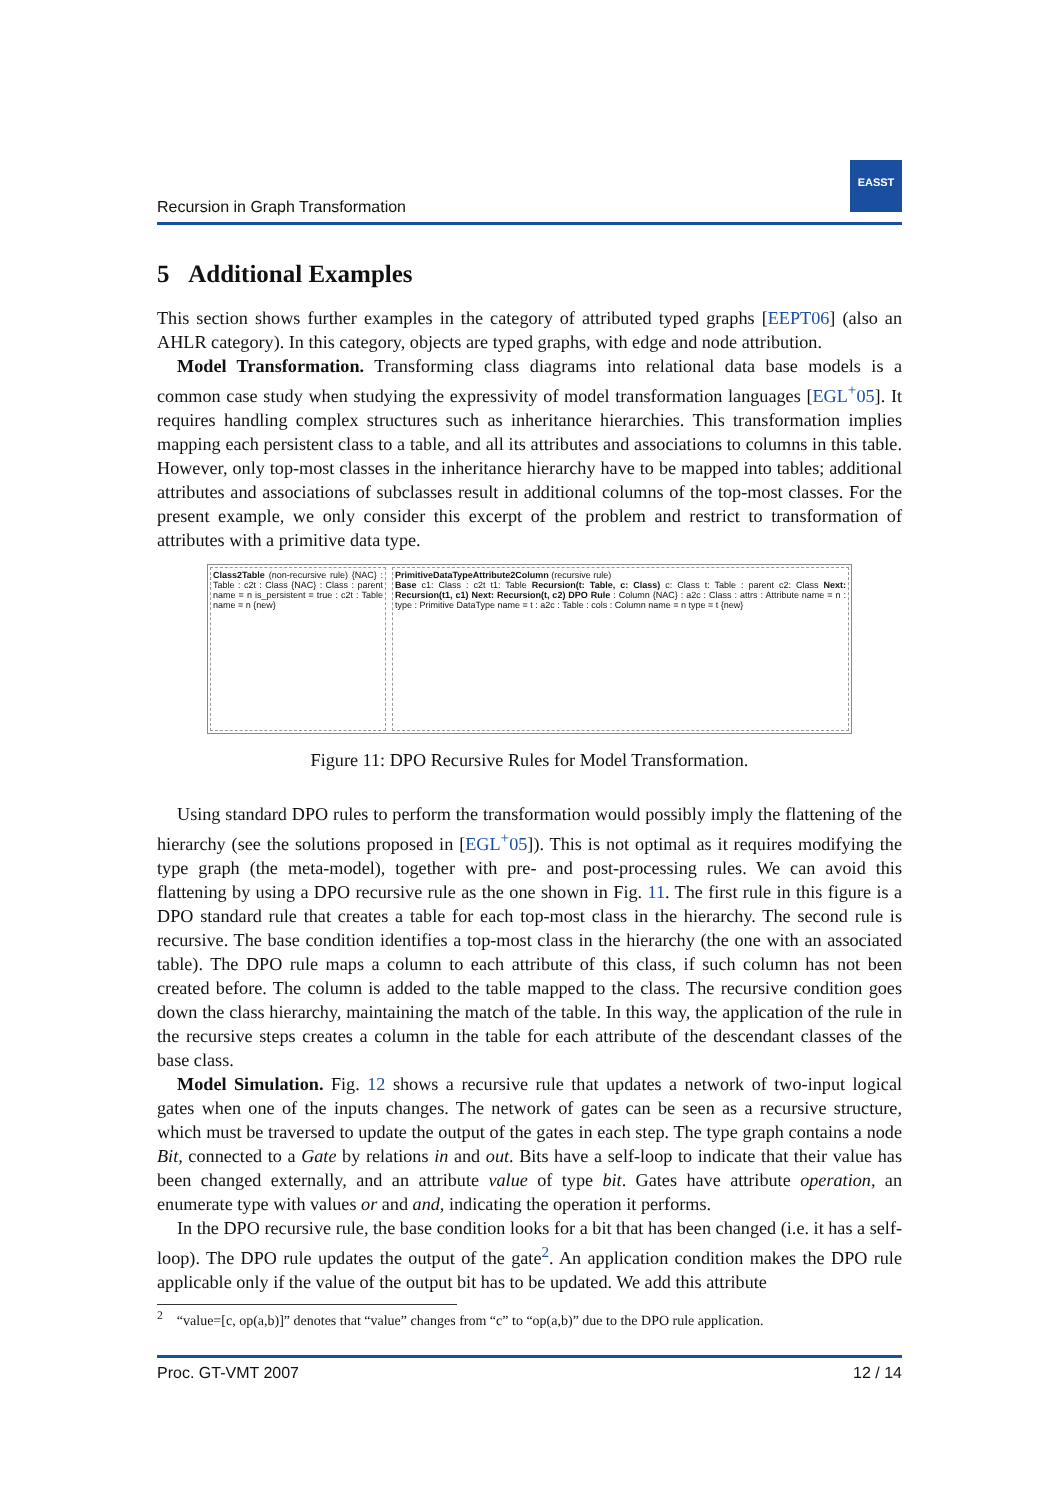Recursion in Graph Transformation
EASST
5 Additional Examples
This section shows further examples in the category of attributed typed graphs [EEPT06] (also an AHLR category). In this category, objects are typed graphs, with edge and node attribution.
Model Transformation. Transforming class diagrams into relational data base models is a common case study when studying the expressivity of model transformation languages [EGL<sup>+</sup>05]. It requires handling complex structures such as inheritance hierarchies. This transformation implies mapping each persistent class to a table, and all its attributes and associations to columns in this table. However, only top-most classes in the inheritance hierarchy have to be mapped into tables; additional attributes and associations of subclasses result in additional columns of the top-most classes. For the present example, we only consider this excerpt of the problem and restrict to transformation of attributes with a primitive data type.
Class2Table (non-recursive rule) {NAC} : Table : c2t : Class {NAC} : Class : parent name = n is_persistent = true : c2t : Table name = n {new}
PrimitiveDataTypeAttribute2Column (recursive rule)
Base c1: Class : c2t t1: Table Recursion(t: Table, c: Class) c: Class t: Table : parent c2: Class Next: Recursion(t1, c1) Next: Recursion(t, c2) DPO Rule : Column {NAC} : a2c : Class : attrs : Attribute name = n : type : Primitive DataType name = t : a2c : Table : cols : Column name = n type = t {new}
Figure 11: DPO Recursive Rules for Model Transformation.
Using standard DPO rules to perform the transformation would possibly imply the flattening of the hierarchy (see the solutions proposed in [EGL<sup>+</sup>05]). This is not optimal as it requires modifying the type graph (the meta-model), together with pre- and post-processing rules. We can avoid this flattening by using a DPO recursive rule as the one shown in Fig. 11. The first rule in this figure is a DPO standard rule that creates a table for each top-most class in the hierarchy. The second rule is recursive. The base condition identifies a top-most class in the hierarchy (the one with an associated table). The DPO rule maps a column to each attribute of this class, if such column has not been created before. The column is added to the table mapped to the class. The recursive condition goes down the class hierarchy, maintaining the match of the table. In this way, the application of the rule in the recursive steps creates a column in the table for each attribute of the descendant classes of the base class.
Model Simulation. Fig. 12 shows a recursive rule that updates a network of two-input logical gates when one of the inputs changes. The network of gates can be seen as a recursive structure, which must be traversed to update the output of the gates in each step. The type graph contains a node Bit, connected to a Gate by relations in and out. Bits have a self-loop to indicate that their value has been changed externally, and an attribute value of type bit. Gates have attribute operation, an enumerate type with values or and and, indicating the operation it performs.
In the DPO recursive rule, the base condition looks for a bit that has been changed (i.e. it has a self-loop). The DPO rule updates the output of the gate<sup>2</sup>. An application condition makes the DPO rule applicable only if the value of the output bit has to be updated. We add this attribute
<sup>2</sup> “value=[c, op(a,b)]” denotes that “value” changes from “c” to “op(a,b)” due to the DPO rule application.
Proc. GT-VMT 2007 12 / 14